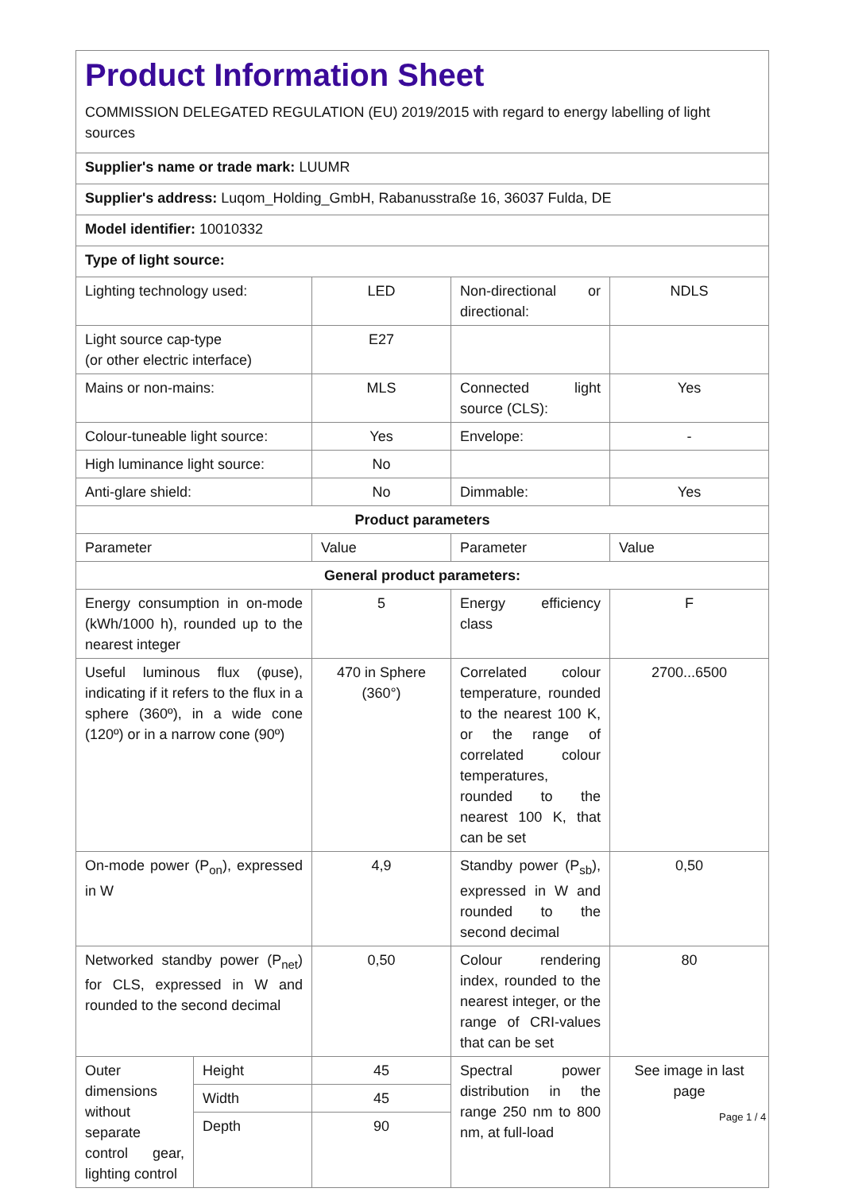| Product Information Sheet COMMISSION DELEGATED REGULATION (EU) 2019/2015 with regard to energy labelling of light sources | | | |
| Supplier's name or trade mark: LUUMR | | | |
| Supplier's address: Luqom_Holding_GmbH, Rabanusstraße 16, 36037 Fulda, DE | | | |
| Model identifier: 10010332 | | | |
| Type of light source: | | | |
| Lighting technology used: | LED | Non-directional or directional: | NDLS |
| Light source cap-type (or other electric interface) | E27 | | |
| Mains or non-mains: | MLS | Connected light source (CLS): | Yes |
| Colour-tuneable light source: | Yes | Envelope: | - |
| High luminance light source: | No | | |
| Anti-glare shield: | No | Dimmable: | Yes |
| Product parameters | | | |
| Parameter | Value | Parameter | Value |
| General product parameters: | | | |
| Energy consumption in on-mode (kWh/1000 h), rounded up to the nearest integer | 5 | Energy efficiency class | F |
| Useful luminous flux (φuse), indicating if it refers to the flux in a sphere (360º), in a wide cone (120º) or in a narrow cone (90º) | 470 in Sphere (360°) | Correlated colour temperature, rounded to the nearest 100 K, or the range of correlated colour temperatures, rounded to the nearest 100 K, that can be set | 2700...6500 |
| On-mode power (P<sub>on</sub>), expressed in W | 4,9 | Standby power (P<sub>sb</sub>), expressed in W and rounded to the second decimal | 0,50 |
| Networked standby power (P<sub>net</sub>) for CLS, expressed in W and rounded to the second decimal | 0,50 | Colour rendering index, rounded to the nearest integer, or the range of CRI-values that can be set | 80 |
| / Outer dimensions without separate control gear, lighting control / Height Width Depth / | 45 45 90 | Spectral power distribution in the range 250 nm to 800 nm, at full-load | See image in last page |
Page 1 / 4